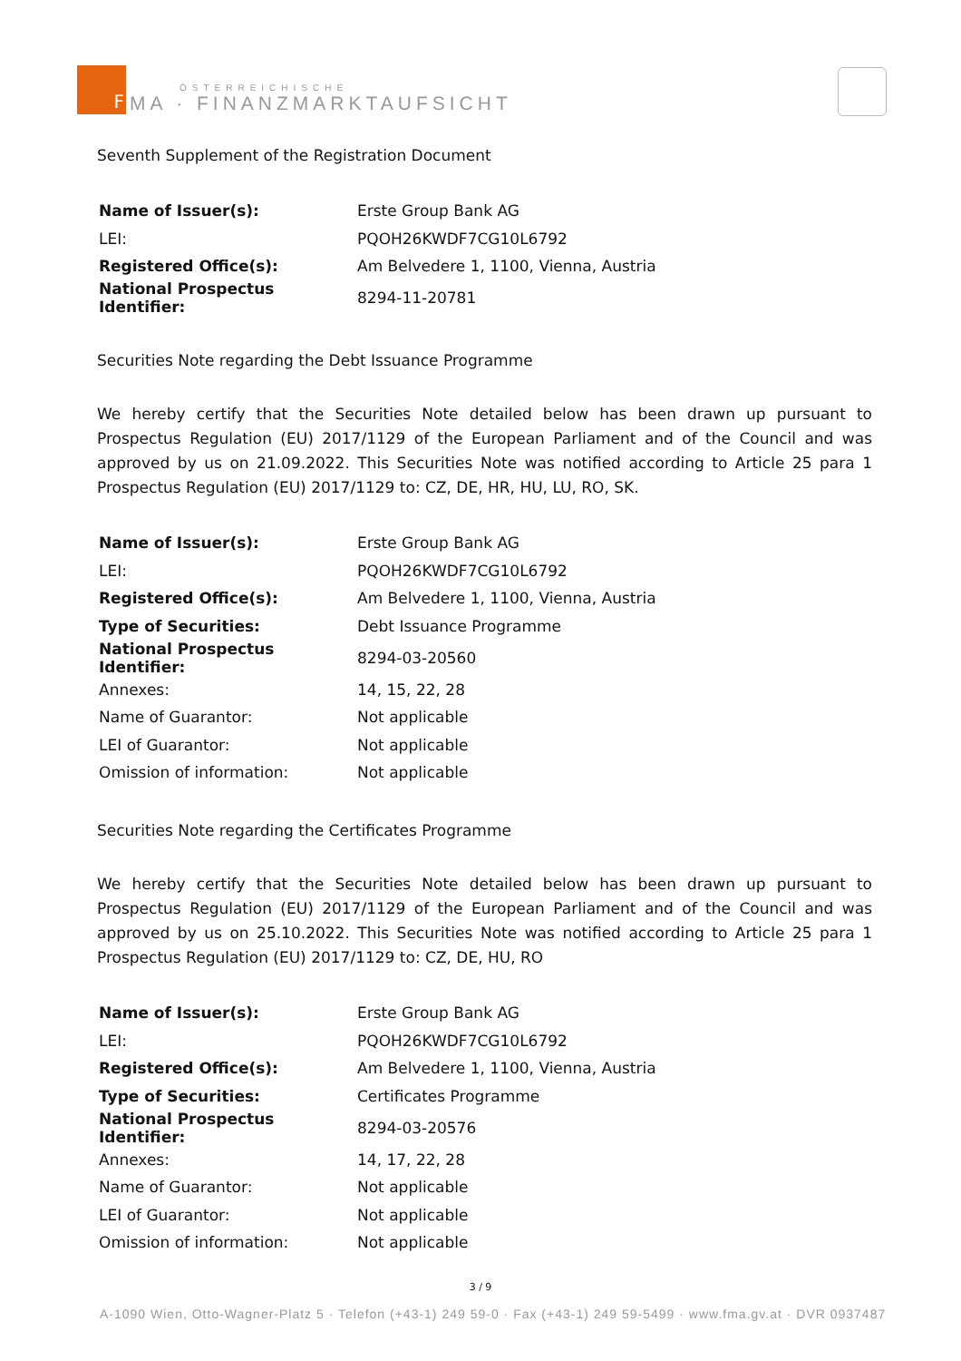F
ÖSTERREICHISCHE
MA · FINANZMARKTAUFSICHT
Seventh Supplement of the Registration Document
| Name of Issuer(s): | Erste Group Bank AG |
| LEI: | PQOH26KWDF7CG10L6792 |
| Registered Office(s): | Am Belvedere 1, 1100, Vienna, Austria |
| National Prospectus Identifier: | 8294-11-20781 |
Securities Note regarding the Debt Issuance Programme
We hereby certify that the Securities Note detailed below has been drawn up pursuant to Prospectus Regulation (EU) 2017/1129 of the European Parliament and of the Council and was approved by us on 21.09.2022. This Securities Note was notified according to Article 25 para 1 Prospectus Regulation (EU) 2017/1129 to: CZ, DE, HR, HU, LU, RO, SK.
| Name of Issuer(s): | Erste Group Bank AG |
| LEI: | PQOH26KWDF7CG10L6792 |
| Registered Office(s): | Am Belvedere 1, 1100, Vienna, Austria |
| Type of Securities: | Debt Issuance Programme |
| National Prospectus Identifier: | 8294-03-20560 |
| Annexes: | 14, 15, 22, 28 |
| Name of Guarantor: | Not applicable |
| LEI of Guarantor: | Not applicable |
| Omission of information: | Not applicable |
Securities Note regarding the Certificates Programme
We hereby certify that the Securities Note detailed below has been drawn up pursuant to Prospectus Regulation (EU) 2017/1129 of the European Parliament and of the Council and was approved by us on 25.10.2022. This Securities Note was notified according to Article 25 para 1 Prospectus Regulation (EU) 2017/1129 to: CZ, DE, HU, RO
| Name of Issuer(s): | Erste Group Bank AG |
| LEI: | PQOH26KWDF7CG10L6792 |
| Registered Office(s): | Am Belvedere 1, 1100, Vienna, Austria |
| Type of Securities: | Certificates Programme |
| National Prospectus Identifier: | 8294-03-20576 |
| Annexes: | 14, 17, 22, 28 |
| Name of Guarantor: | Not applicable |
| LEI of Guarantor: | Not applicable |
| Omission of information: | Not applicable |
3 / 9
A-1090 Wien, Otto-Wagner-Platz 5 · Telefon (+43-1) 249 59-0 · Fax (+43-1) 249 59-5499 · www.fma.gv.at · DVR 0937487